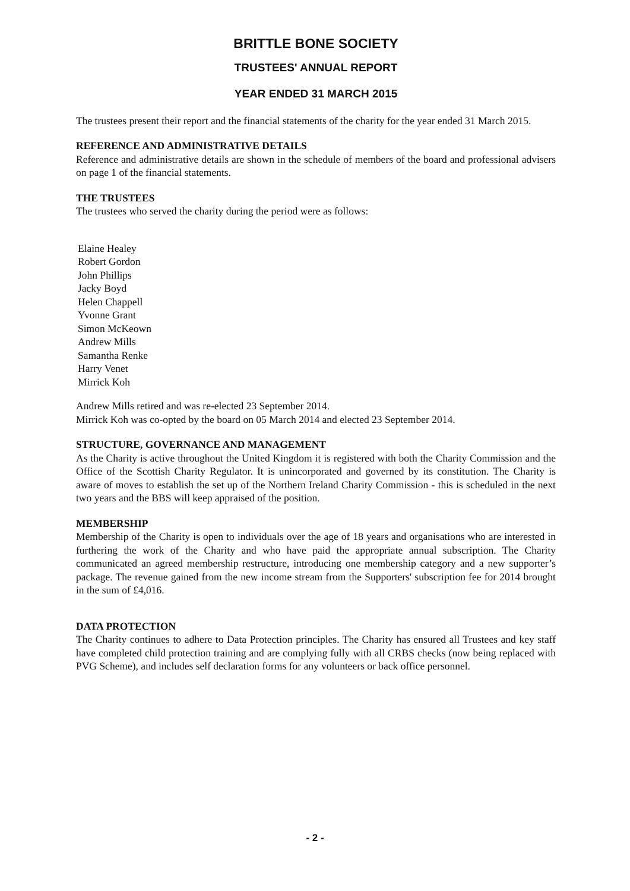BRITTLE BONE SOCIETY
TRUSTEES' ANNUAL REPORT
YEAR ENDED 31 MARCH 2015
The trustees present their report and the financial statements of the charity for the year ended 31 March 2015.
REFERENCE AND ADMINISTRATIVE DETAILS
Reference and administrative details are shown in the schedule of members of the board and professional advisers on page 1 of the financial statements.
THE TRUSTEES
The trustees who served the charity during the period were as follows:
Elaine Healey
Robert Gordon
John Phillips
Jacky Boyd
Helen Chappell
Yvonne Grant
Simon McKeown
Andrew Mills
Samantha Renke
Harry Venet
Mirrick Koh
Andrew Mills retired and was re-elected 23 September 2014.
Mirrick Koh was co-opted by the board on 05 March 2014 and elected 23 September 2014.
STRUCTURE, GOVERNANCE AND MANAGEMENT
As the Charity is active throughout the United Kingdom it is registered with both the Charity Commission and the Office of the Scottish Charity Regulator. It is unincorporated and governed by its constitution. The Charity is aware of moves to establish the set up of the Northern Ireland Charity Commission - this is scheduled in the next two years and the BBS will keep appraised of the position.
MEMBERSHIP
Membership of the Charity is open to individuals over the age of 18 years and organisations who are interested in furthering the work of the Charity and who have paid the appropriate annual subscription. The Charity communicated an agreed membership restructure, introducing one membership category and a new supporter’s package. The revenue gained from the new income stream from the Supporters' subscription fee for 2014 brought in the sum of £4,016.
DATA PROTECTION
The Charity continues to adhere to Data Protection principles. The Charity has ensured all Trustees and key staff have completed child protection training and are complying fully with all CRBS checks (now being replaced with PVG Scheme), and includes self declaration forms for any volunteers or back office personnel.
- 2 -